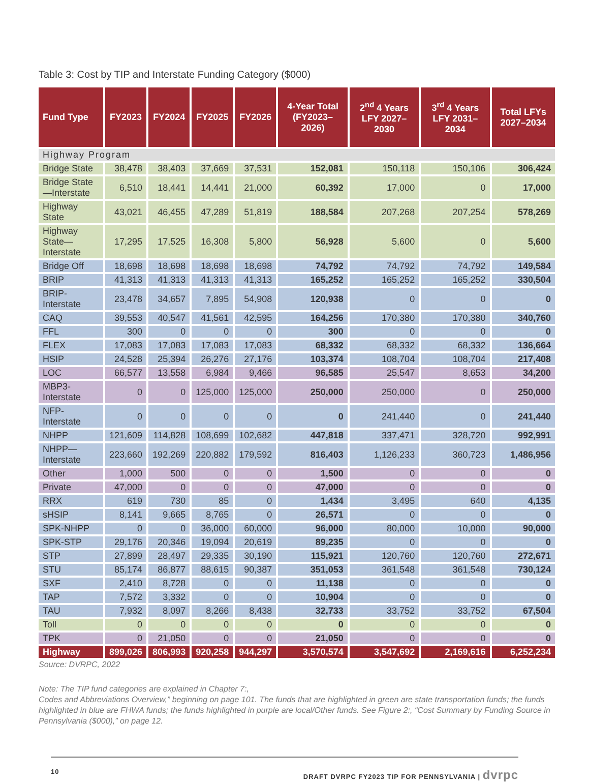Table 3: Cost by TIP and Interstate Funding Category ($000)
| Fund Type | FY2023 | FY2024 | FY2025 | FY2026 | 4-Year Total (FY2023–2026) | 2<sup>nd</sup> 4 Years LFY 2027–2030 | 3<sup>rd</sup> 4 Years LFY 2031–2034 | Total LFYs 2027–2034 |
| --- | --- | --- | --- | --- | --- | --- | --- | --- |
| Highway Program | | | | | | | | |
| Bridge State | 38,478 | 38,403 | 37,669 | 37,531 | 152,081 | 150,118 | 150,106 | 306,424 |
| Bridge State—Interstate | 6,510 | 18,441 | 14,441 | 21,000 | 60,392 | 17,000 | 0 | 17,000 |
| Highway State | 43,021 | 46,455 | 47,289 | 51,819 | 188,584 | 207,268 | 207,254 | 578,269 |
| Highway State—Interstate | 17,295 | 17,525 | 16,308 | 5,800 | 56,928 | 5,600 | 0 | 5,600 |
| Bridge Off | 18,698 | 18,698 | 18,698 | 18,698 | 74,792 | 74,792 | 74,792 | 149,584 |
| BRIP | 41,313 | 41,313 | 41,313 | 41,313 | 165,252 | 165,252 | 165,252 | 330,504 |
| BRIP-Interstate | 23,478 | 34,657 | 7,895 | 54,908 | 120,938 | 0 | 0 | 0 |
| CAQ | 39,553 | 40,547 | 41,561 | 42,595 | 164,256 | 170,380 | 170,380 | 340,760 |
| FFL | 300 | 0 | 0 | 0 | 300 | 0 | 0 | 0 |
| FLEX | 17,083 | 17,083 | 17,083 | 17,083 | 68,332 | 68,332 | 68,332 | 136,664 |
| HSIP | 24,528 | 25,394 | 26,276 | 27,176 | 103,374 | 108,704 | 108,704 | 217,408 |
| LOC | 66,577 | 13,558 | 6,984 | 9,466 | 96,585 | 25,547 | 8,653 | 34,200 |
| MBP3-Interstate | 0 | 0 | 125,000 | 125,000 | 250,000 | 250,000 | 0 | 250,000 |
| NFP-Interstate | 0 | 0 | 0 | 0 | 0 | 241,440 | 0 | 241,440 |
| NHPP | 121,609 | 114,828 | 108,699 | 102,682 | 447,818 | 337,471 | 328,720 | 992,991 |
| NHPP—Interstate | 223,660 | 192,269 | 220,882 | 179,592 | 816,403 | 1,126,233 | 360,723 | 1,486,956 |
| Other | 1,000 | 500 | 0 | 0 | 1,500 | 0 | 0 | 0 |
| Private | 47,000 | 0 | 0 | 0 | 47,000 | 0 | 0 | 0 |
| RRX | 619 | 730 | 85 | 0 | 1,434 | 3,495 | 640 | 4,135 |
| sHSIP | 8,141 | 9,665 | 8,765 | 0 | 26,571 | 0 | 0 | 0 |
| SPK-NHPP | 0 | 0 | 36,000 | 60,000 | 96,000 | 80,000 | 10,000 | 90,000 |
| SPK-STP | 29,176 | 20,346 | 19,094 | 20,619 | 89,235 | 0 | 0 | 0 |
| STP | 27,899 | 28,497 | 29,335 | 30,190 | 115,921 | 120,760 | 120,760 | 272,671 |
| STU | 85,174 | 86,877 | 88,615 | 90,387 | 351,053 | 361,548 | 361,548 | 730,124 |
| SXF | 2,410 | 8,728 | 0 | 0 | 11,138 | 0 | 0 | 0 |
| TAP | 7,572 | 3,332 | 0 | 0 | 10,904 | 0 | 0 | 0 |
| TAU | 7,932 | 8,097 | 8,266 | 8,438 | 32,733 | 33,752 | 33,752 | 67,504 |
| Toll | 0 | 0 | 0 | 0 | 0 | 0 | 0 | 0 |
| TPK | 0 | 21,050 | 0 | 0 | 21,050 | 0 | 0 | 0 |
| Highway | 899,026 | 806,993 | 920,258 | 944,297 | 3,570,574 | 3,547,692 | 2,169,616 | 6,252,234 |
Source: DVRPC, 2022
Note: The TIP fund categories are explained in Chapter 7:,
Codes and Abbreviations Overview,” beginning on page 101. The funds that are highlighted in green are state transportation funds; the funds highlighted in blue are FHWA funds; the funds highlighted in purple are local/Other funds. See Figure 2:, “Cost Summary by Funding Source in Pennsylvania ($000),” on page 12.
10 DRAFT DVRPC FY2023 TIP FOR PENNSYLVANIA | dvrpc